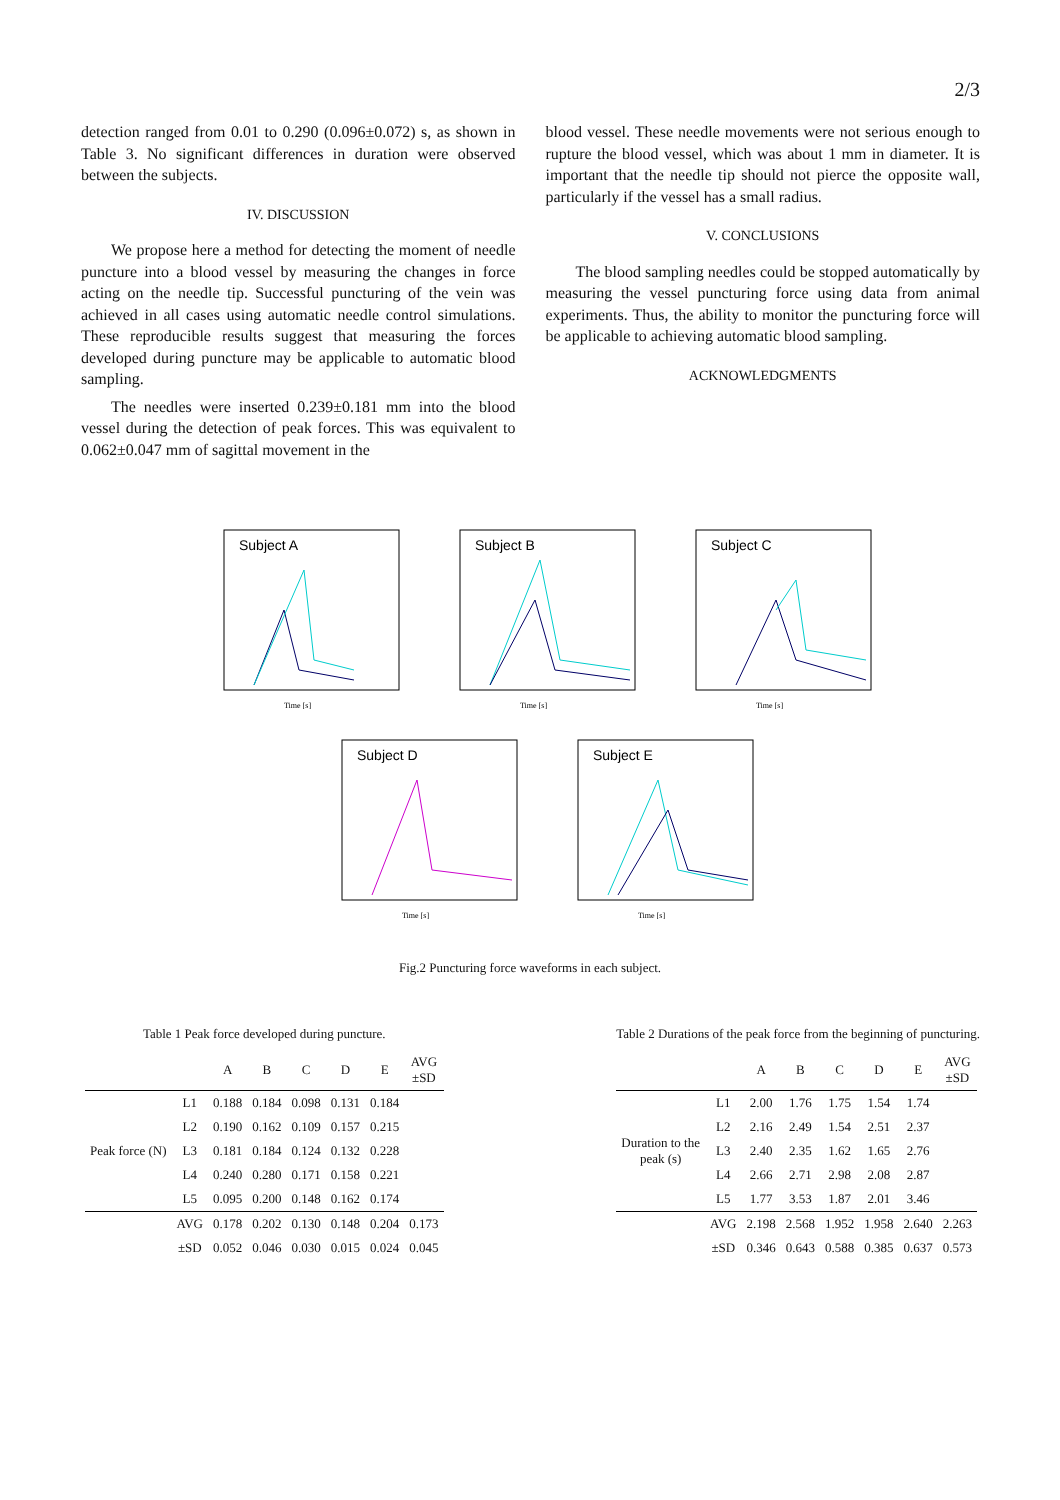2/3
detection ranged from 0.01 to 0.290 (0.096±0.072) s, as shown in Table 3. No significant differences in duration were observed between the subjects.
IV. DISCUSSION
We propose here a method for detecting the moment of needle puncture into a blood vessel by measuring the changes in force acting on the needle tip. Successful puncturing of the vein was achieved in all cases using automatic needle control simulations. These reproducible results suggest that measuring the forces developed during puncture may be applicable to automatic blood sampling.
The needles were inserted 0.239±0.181 mm into the blood vessel during the detection of peak forces. This was equivalent to 0.062±0.047 mm of sagittal movement in the
blood vessel. These needle movements were not serious enough to rupture the blood vessel, which was about 1 mm in diameter. It is important that the needle tip should not pierce the opposite wall, particularly if the vessel has a small radius.
V. CONCLUSIONS
The blood sampling needles could be stopped automatically by measuring the vessel puncturing force using data from animal experiments. Thus, the ability to monitor the puncturing force will be applicable to achieving automatic blood sampling.
ACKNOWLEDGMENTS
Subject A
Time [s]
Subject B
Time [s]
Subject C
Time [s]
Subject D
Time [s]
Subject E
Time [s]
Fig.2 Puncturing force waveforms in each subject.
Table 1 Peak force developed during puncture.
| | | A | B | C | D | E | AVG ±SD |
| --- | --- | --- | --- | --- | --- | --- | --- |
| Peak force (N) | L1 | 0.188 | 0.184 | 0.098 | 0.131 | 0.184 | |
| | L2 | 0.190 | 0.162 | 0.109 | 0.157 | 0.215 | |
| | L3 | 0.181 | 0.184 | 0.124 | 0.132 | 0.228 | |
| | L4 | 0.240 | 0.280 | 0.171 | 0.158 | 0.221 | |
| | L5 | 0.095 | 0.200 | 0.148 | 0.162 | 0.174 | |
| | AVG | 0.178 | 0.202 | 0.130 | 0.148 | 0.204 | 0.173 |
| | ±SD | 0.052 | 0.046 | 0.030 | 0.015 | 0.024 | 0.045 |
Table 2 Durations of the peak force from the beginning of puncturing.
| | | A | B | C | D | E | AVG ±SD |
| --- | --- | --- | --- | --- | --- | --- | --- |
| Duration to the peak (s) | L1 | 2.00 | 1.76 | 1.75 | 1.54 | 1.74 | |
| | L2 | 2.16 | 2.49 | 1.54 | 2.51 | 2.37 | |
| | L3 | 2.40 | 2.35 | 1.62 | 1.65 | 2.76 | |
| | L4 | 2.66 | 2.71 | 2.98 | 2.08 | 2.87 | |
| | L5 | 1.77 | 3.53 | 1.87 | 2.01 | 3.46 | |
| | AVG | 2.198 | 2.568 | 1.952 | 1.958 | 2.640 | 2.263 |
| | ±SD | 0.346 | 0.643 | 0.588 | 0.385 | 0.637 | 0.573 |